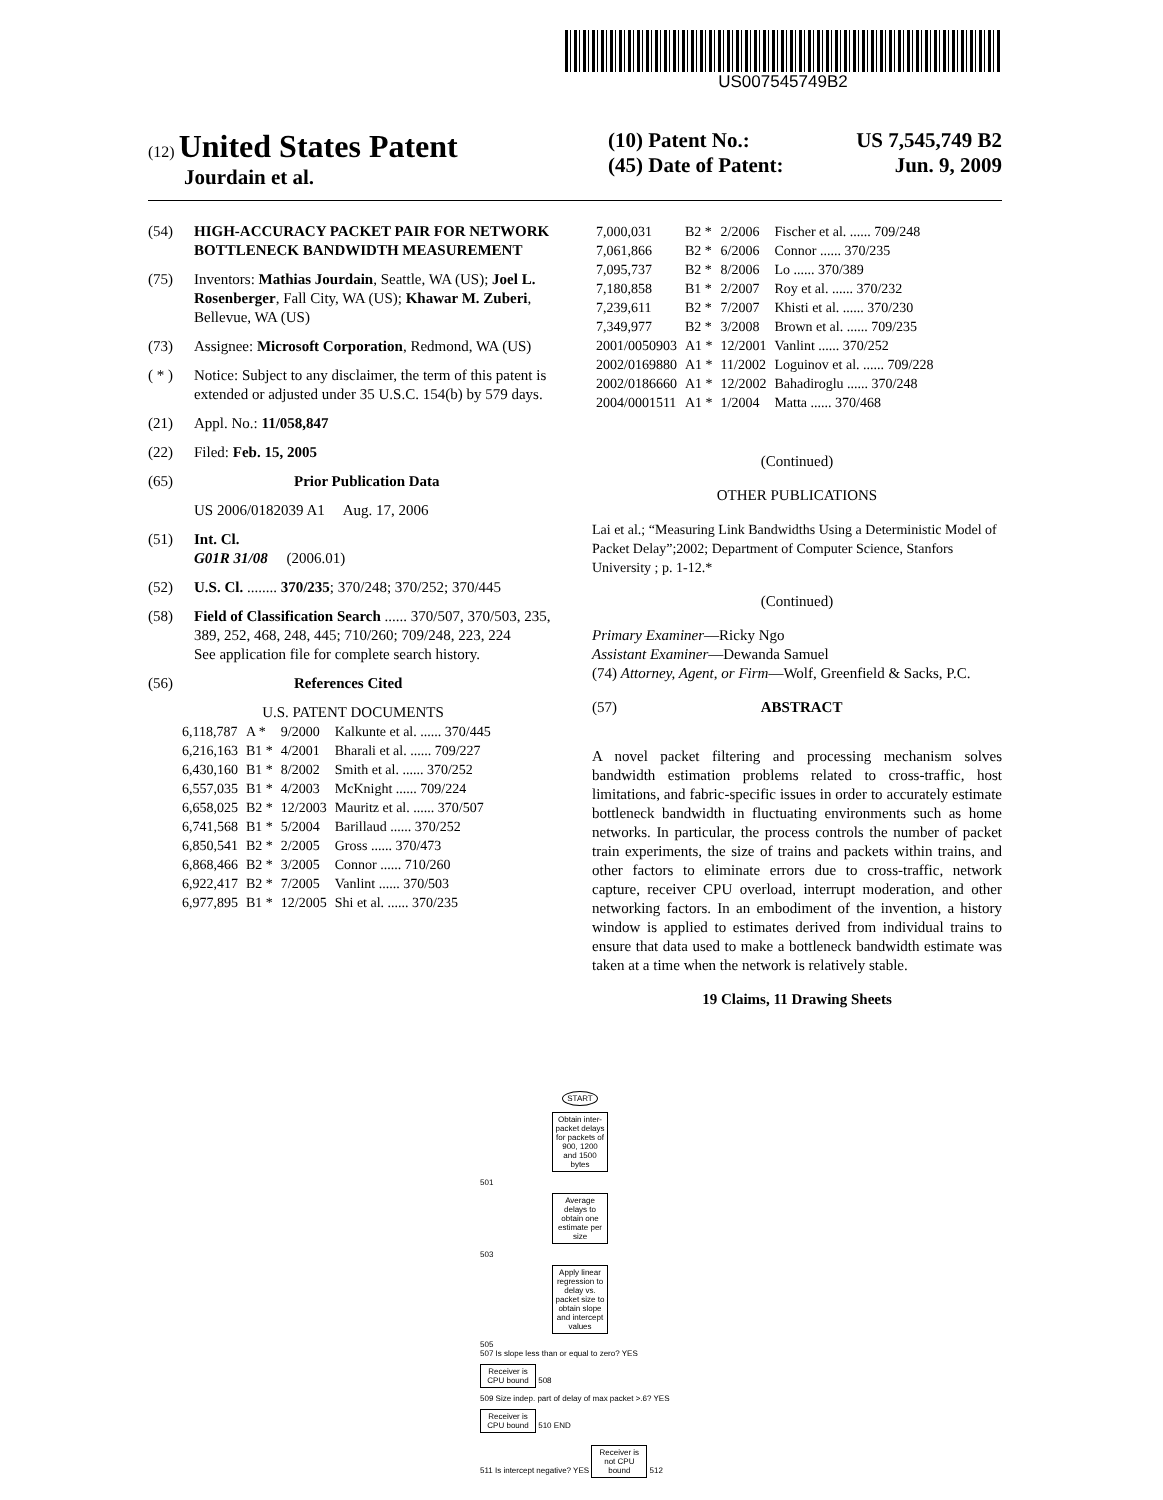US007545749B2
(12) United States Patent
Jourdain et al.
(10) Patent No.: US 7,545,749 B2
(45) Date of Patent: Jun. 9, 2009
(54) HIGH-ACCURACY PACKET PAIR FOR NETWORK BOTTLENECK BANDWIDTH MEASUREMENT
(75) Inventors: Mathias Jourdain, Seattle, WA (US); Joel L. Rosenberger, Fall City, WA (US); Khawar M. Zuberi, Bellevue, WA (US)
(73) Assignee: Microsoft Corporation, Redmond, WA (US)
( * ) Notice: Subject to any disclaimer, the term of this patent is extended or adjusted under 35 U.S.C. 154(b) by 579 days.
(21) Appl. No.: 11/058,847
(22) Filed: Feb. 15, 2005
(65) Prior Publication Data
US 2006/0182039 A1 Aug. 17, 2006
(51) Int. Cl.
G01R 31/08 (2006.01)
(52) U.S. Cl. ........ 370/235; 370/248; 370/252; 370/445
(58) Field of Classification Search ...... 370/507, 370/503, 235, 389, 252, 468, 248, 445; 710/260; 709/248, 223, 224
See application file for complete search history.
(56) References Cited
U.S. PATENT DOCUMENTS
| 6,118,787 | A * | 9/2000 | Kalkunte et al. ...... 370/445 |
| 6,216,163 | B1 * | 4/2001 | Bharali et al. ...... 709/227 |
| 6,430,160 | B1 * | 8/2002 | Smith et al. ...... 370/252 |
| 6,557,035 | B1 * | 4/2003 | McKnight ...... 709/224 |
| 6,658,025 | B2 * | 12/2003 | Mauritz et al. ...... 370/507 |
| 6,741,568 | B1 * | 5/2004 | Barillaud ...... 370/252 |
| 6,850,541 | B2 * | 2/2005 | Gross ...... 370/473 |
| 6,868,466 | B2 * | 3/2005 | Connor ...... 710/260 |
| 6,922,417 | B2 * | 7/2005 | Vanlint ...... 370/503 |
| 6,977,895 | B1 * | 12/2005 | Shi et al. ...... 370/235 |
| 7,000,031 | B2 * | 2/2006 | Fischer et al. ...... 709/248 |
| 7,061,866 | B2 * | 6/2006 | Connor ...... 370/235 |
| 7,095,737 | B2 * | 8/2006 | Lo ...... 370/389 |
| 7,180,858 | B1 * | 2/2007 | Roy et al. ...... 370/232 |
| 7,239,611 | B2 * | 7/2007 | Khisti et al. ...... 370/230 |
| 7,349,977 | B2 * | 3/2008 | Brown et al. ...... 709/235 |
| 2001/0050903 | A1 * | 12/2001 | Vanlint ...... 370/252 |
| 2002/0169880 | A1 * | 11/2002 | Loguinov et al. ...... 709/228 |
| 2002/0186660 | A1 * | 12/2002 | Bahadiroglu ...... 370/248 |
| 2004/0001511 | A1 * | 1/2004 | Matta ...... 370/468 |
(Continued)
OTHER PUBLICATIONS
Lai et al.; “Measuring Link Bandwidths Using a Deterministic Model of Packet Delay”;2002; Department of Computer Science, Stanfors University ; p. 1-12.*
(Continued)
Primary Examiner—Ricky Ngo
Assistant Examiner—Dewanda Samuel
(74) Attorney, Agent, or Firm—Wolf, Greenfield & Sacks, P.C.
(57) ABSTRACT
A novel packet filtering and processing mechanism solves bandwidth estimation problems related to cross-traffic, host limitations, and fabric-specific issues in order to accurately estimate bottleneck bandwidth in fluctuating environments such as home networks. In particular, the process controls the number of packet train experiments, the size of trains and packets within trains, and other factors to eliminate errors due to cross-traffic, network capture, receiver CPU overload, interrupt moderation, and other networking factors. In an embodiment of the invention, a history window is applied to estimates derived from individual trains to ensure that data used to make a bottleneck bandwidth estimate was taken at a time when the network is relatively stable.
19 Claims, 11 Drawing Sheets
START
Obtain inter-packet delays for packets of 900, 1200 and 1500 bytes
501
Average delays to obtain one estimate per size
503
Apply linear regression to delay vs. packet size to obtain slope and intercept values
505
507 Is slope less than or equal to zero? YES Receiver is CPU bound 508
509 Size indep. part of delay of max packet >.6? YES Receiver is CPU bound 510 END
511 Is intercept negative? YES Receiver is not CPU bound 512